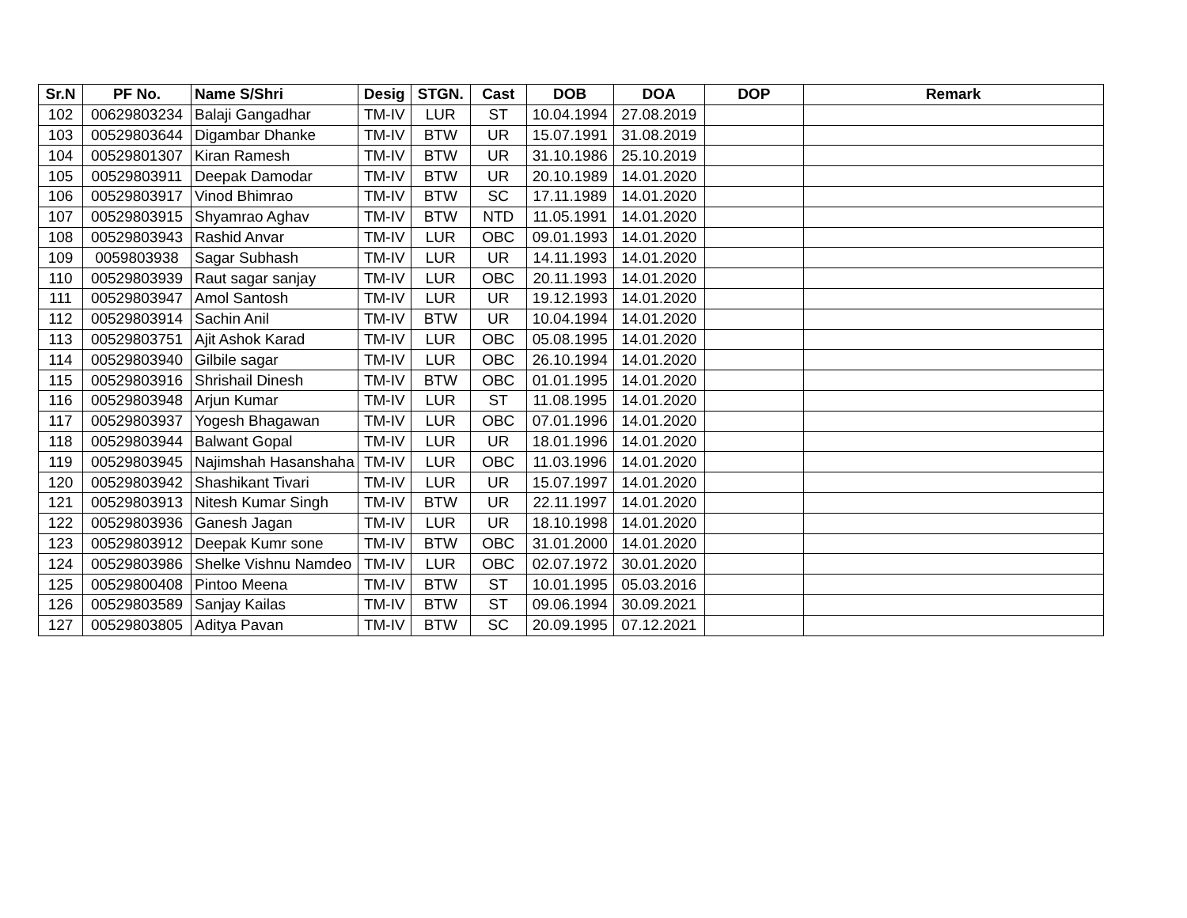| Sr.N | PF No. | Name S/Shri | Desig | STGN. | Cast | DOB | DOA | DOP | Remark |
| --- | --- | --- | --- | --- | --- | --- | --- | --- | --- |
| 102 | 00629803234 | Balaji Gangadhar | TM-IV | LUR | ST | 10.04.1994 | 27.08.2019 | | |
| 103 | 00529803644 | Digambar Dhanke | TM-IV | BTW | UR | 15.07.1991 | 31.08.2019 | | |
| 104 | 00529801307 | Kiran Ramesh | TM-IV | BTW | UR | 31.10.1986 | 25.10.2019 | | |
| 105 | 00529803911 | Deepak Damodar | TM-IV | BTW | UR | 20.10.1989 | 14.01.2020 | | |
| 106 | 00529803917 | Vinod Bhimrao | TM-IV | BTW | SC | 17.11.1989 | 14.01.2020 | | |
| 107 | 00529803915 | Shyamrao Aghav | TM-IV | BTW | NTD | 11.05.1991 | 14.01.2020 | | |
| 108 | 00529803943 | Rashid Anvar | TM-IV | LUR | OBC | 09.01.1993 | 14.01.2020 | | |
| 109 | 0059803938 | Sagar Subhash | TM-IV | LUR | UR | 14.11.1993 | 14.01.2020 | | |
| 110 | 00529803939 | Raut sagar sanjay | TM-IV | LUR | OBC | 20.11.1993 | 14.01.2020 | | |
| 111 | 00529803947 | Amol Santosh | TM-IV | LUR | UR | 19.12.1993 | 14.01.2020 | | |
| 112 | 00529803914 | Sachin Anil | TM-IV | BTW | UR | 10.04.1994 | 14.01.2020 | | |
| 113 | 00529803751 | Ajit Ashok Karad | TM-IV | LUR | OBC | 05.08.1995 | 14.01.2020 | | |
| 114 | 00529803940 | Gilbile sagar | TM-IV | LUR | OBC | 26.10.1994 | 14.01.2020 | | |
| 115 | 00529803916 | Shrishail Dinesh | TM-IV | BTW | OBC | 01.01.1995 | 14.01.2020 | | |
| 116 | 00529803948 | Arjun Kumar | TM-IV | LUR | ST | 11.08.1995 | 14.01.2020 | | |
| 117 | 00529803937 | Yogesh Bhagawan | TM-IV | LUR | OBC | 07.01.1996 | 14.01.2020 | | |
| 118 | 00529803944 | Balwant Gopal | TM-IV | LUR | UR | 18.01.1996 | 14.01.2020 | | |
| 119 | 00529803945 | Najimshah Hasanshaha | TM-IV | LUR | OBC | 11.03.1996 | 14.01.2020 | | |
| 120 | 00529803942 | Shashikant Tivari | TM-IV | LUR | UR | 15.07.1997 | 14.01.2020 | | |
| 121 | 00529803913 | Nitesh Kumar Singh | TM-IV | BTW | UR | 22.11.1997 | 14.01.2020 | | |
| 122 | 00529803936 | Ganesh Jagan | TM-IV | LUR | UR | 18.10.1998 | 14.01.2020 | | |
| 123 | 00529803912 | Deepak Kumr sone | TM-IV | BTW | OBC | 31.01.2000 | 14.01.2020 | | |
| 124 | 00529803986 | Shelke Vishnu Namdeo | TM-IV | LUR | OBC | 02.07.1972 | 30.01.2020 | | |
| 125 | 00529800408 | Pintoo Meena | TM-IV | BTW | ST | 10.01.1995 | 05.03.2016 | | |
| 126 | 00529803589 | Sanjay Kailas | TM-IV | BTW | ST | 09.06.1994 | 30.09.2021 | | |
| 127 | 00529803805 | Aditya Pavan | TM-IV | BTW | SC | 20.09.1995 | 07.12.2021 | | |